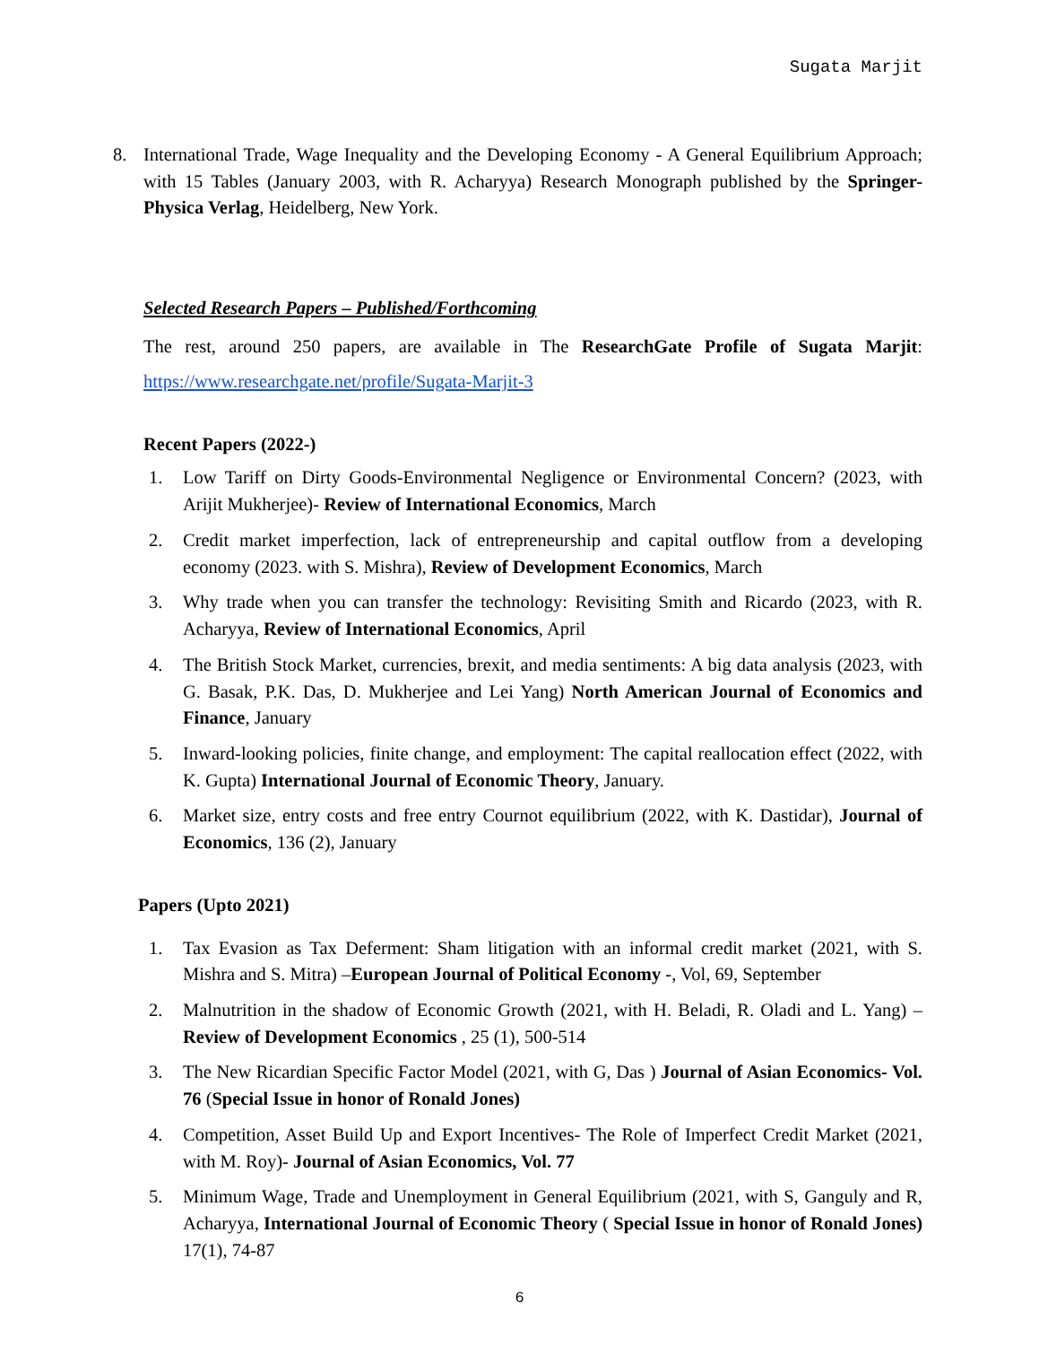Sugata Marjit
8. International Trade, Wage Inequality and the Developing Economy - A General Equilibrium Approach; with 15 Tables (January 2003, with R. Acharyya) Research Monograph published by the Springer- Physica Verlag, Heidelberg, New York.
Selected Research Papers – Published/Forthcoming
The rest, around 250 papers, are available in The ResearchGate Profile of Sugata Marjit: https://www.researchgate.net/profile/Sugata-Marjit-3
Recent Papers (2022-)
1. Low Tariff on Dirty Goods-Environmental Negligence or Environmental Concern? (2023, with Arijit Mukherjee)- Review of International Economics, March
2. Credit market imperfection, lack of entrepreneurship and capital outflow from a developing economy (2023. with S. Mishra), Review of Development Economics, March
3. Why trade when you can transfer the technology: Revisiting Smith and Ricardo (2023, with R. Acharyya, Review of International Economics, April
4. The British Stock Market, currencies, brexit, and media sentiments: A big data analysis (2023, with G. Basak, P.K. Das, D. Mukherjee and Lei Yang) North American Journal of Economics and Finance, January
5. Inward-looking policies, finite change, and employment: The capital reallocation effect (2022, with K. Gupta) International Journal of Economic Theory, January.
6. Market size, entry costs and free entry Cournot equilibrium (2022, with K. Dastidar), Journal of Economics, 136 (2), January
Papers (Upto 2021)
1. Tax Evasion as Tax Deferment: Sham litigation with an informal credit market (2021, with S. Mishra and S. Mitra) –European Journal of Political Economy -, Vol, 69, September
2. Malnutrition in the shadow of Economic Growth (2021, with H. Beladi, R. Oladi and L. Yang) – Review of Development Economics , 25 (1), 500-514
3. The New Ricardian Specific Factor Model (2021, with G, Das ) Journal of Asian Economics- Vol. 76 (Special Issue in honor of Ronald Jones)
4. Competition, Asset Build Up and Export Incentives- The Role of Imperfect Credit Market (2021, with M. Roy)- Journal of Asian Economics, Vol. 77
5. Minimum Wage, Trade and Unemployment in General Equilibrium (2021, with S, Ganguly and R, Acharyya, International Journal of Economic Theory ( Special Issue in honor of Ronald Jones) 17(1), 74-87
6